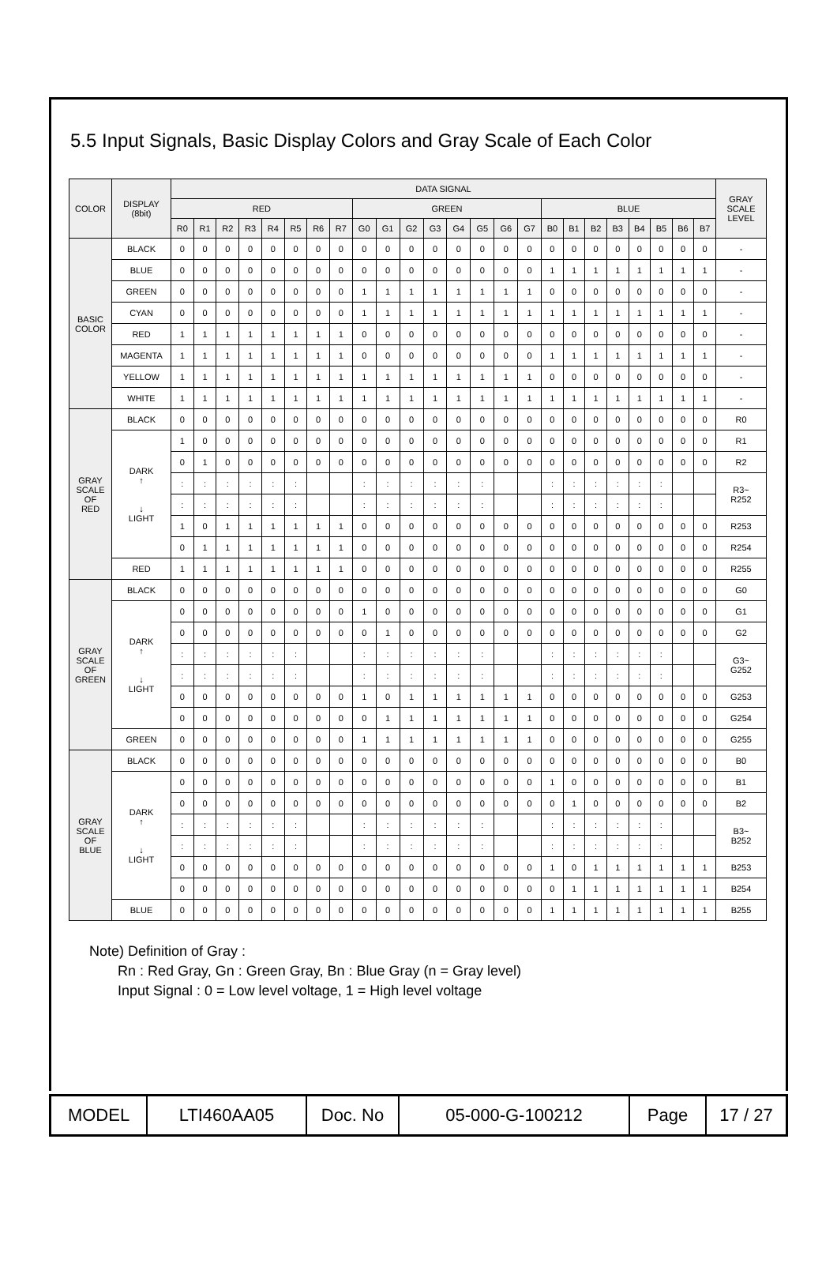5.5 Input Signals, Basic Display Colors and Gray Scale of Each Color
| COLOR | DISPLAY (8bit) | DATA SIGNAL | | | | | | | | | | | | | | | | | | | | | | | | GRAY SCALE LEVEL |
| | | RED | | | | | | | | GREEN | | | | | | | | BLUE | | | | | | | | |
| | | R0 | R1 | R2 | R3 | R4 | R5 | R6 | R7 | G0 | G1 | G2 | G3 | G4 | G5 | G6 | G7 | B0 | B1 | B2 | B3 | B4 | B5 | B6 | B7 | |
| BASIC COLOR | BLACK | 0 | 0 | 0 | 0 | 0 | 0 | 0 | 0 | 0 | 0 | 0 | 0 | 0 | 0 | 0 | 0 | 0 | 0 | 0 | 0 | 0 | 0 | 0 | 0 | - |
| | BLUE | 0 | 0 | 0 | 0 | 0 | 0 | 0 | 0 | 0 | 0 | 0 | 0 | 0 | 0 | 0 | 0 | 1 | 1 | 1 | 1 | 1 | 1 | 1 | 1 | - |
| | GREEN | 0 | 0 | 0 | 0 | 0 | 0 | 0 | 0 | 1 | 1 | 1 | 1 | 1 | 1 | 1 | 1 | 0 | 0 | 0 | 0 | 0 | 0 | 0 | 0 | - |
| | CYAN | 0 | 0 | 0 | 0 | 0 | 0 | 0 | 0 | 1 | 1 | 1 | 1 | 1 | 1 | 1 | 1 | 1 | 1 | 1 | 1 | 1 | 1 | 1 | 1 | - |
| | RED | 1 | 1 | 1 | 1 | 1 | 1 | 1 | 1 | 0 | 0 | 0 | 0 | 0 | 0 | 0 | 0 | 0 | 0 | 0 | 0 | 0 | 0 | 0 | 0 | - |
| | MAGENTA | 1 | 1 | 1 | 1 | 1 | 1 | 1 | 1 | 0 | 0 | 0 | 0 | 0 | 0 | 0 | 0 | 1 | 1 | 1 | 1 | 1 | 1 | 1 | 1 | - |
| | YELLOW | 1 | 1 | 1 | 1 | 1 | 1 | 1 | 1 | 1 | 1 | 1 | 1 | 1 | 1 | 1 | 1 | 0 | 0 | 0 | 0 | 0 | 0 | 0 | 0 | - |
| | WHITE | 1 | 1 | 1 | 1 | 1 | 1 | 1 | 1 | 1 | 1 | 1 | 1 | 1 | 1 | 1 | 1 | 1 | 1 | 1 | 1 | 1 | 1 | 1 | 1 | - |
| GRAY SCALE OF RED | BLACK | 0 | 0 | 0 | 0 | 0 | 0 | 0 | 0 | 0 | 0 | 0 | 0 | 0 | 0 | 0 | 0 | 0 | 0 | 0 | 0 | 0 | 0 | 0 | 0 | R0 |
| | DARK ↑ ↓ LIGHT | 1 | 0 | 0 | 0 | 0 | 0 | 0 | 0 | 0 | 0 | 0 | 0 | 0 | 0 | 0 | 0 | 0 | 0 | 0 | 0 | 0 | 0 | 0 | 0 | R1 |
| | | 0 | 1 | 0 | 0 | 0 | 0 | 0 | 0 | 0 | 0 | 0 | 0 | 0 | 0 | 0 | 0 | 0 | 0 | 0 | 0 | 0 | 0 | 0 | 0 | R2 |
| | | : | : | : | : | : | : | | | : | : | : | : | : | : | | | : | : | : | : | : | : | | | R3~ R252 |
| | | : | : | : | : | : | : | | | : | : | : | : | : | : | | | : | : | : | : | : | : | | | |
| | | 1 | 0 | 1 | 1 | 1 | 1 | 1 | 1 | 0 | 0 | 0 | 0 | 0 | 0 | 0 | 0 | 0 | 0 | 0 | 0 | 0 | 0 | 0 | 0 | R253 |
| | | 0 | 1 | 1 | 1 | 1 | 1 | 1 | 1 | 0 | 0 | 0 | 0 | 0 | 0 | 0 | 0 | 0 | 0 | 0 | 0 | 0 | 0 | 0 | 0 | R254 |
| | RED | 1 | 1 | 1 | 1 | 1 | 1 | 1 | 1 | 0 | 0 | 0 | 0 | 0 | 0 | 0 | 0 | 0 | 0 | 0 | 0 | 0 | 0 | 0 | 0 | R255 |
| GRAY SCALE OF GREEN | BLACK | 0 | 0 | 0 | 0 | 0 | 0 | 0 | 0 | 0 | 0 | 0 | 0 | 0 | 0 | 0 | 0 | 0 | 0 | 0 | 0 | 0 | 0 | 0 | 0 | G0 |
| | DARK ↑ ↓ LIGHT | 0 | 0 | 0 | 0 | 0 | 0 | 0 | 0 | 1 | 0 | 0 | 0 | 0 | 0 | 0 | 0 | 0 | 0 | 0 | 0 | 0 | 0 | 0 | 0 | G1 |
| | | 0 | 0 | 0 | 0 | 0 | 0 | 0 | 0 | 0 | 1 | 0 | 0 | 0 | 0 | 0 | 0 | 0 | 0 | 0 | 0 | 0 | 0 | 0 | 0 | G2 |
| | | : | : | : | : | : | : | | | : | : | : | : | : | : | | | : | : | : | : | : | : | | | G3~ G252 |
| | | : | : | : | : | : | : | | | : | : | : | : | : | : | | | : | : | : | : | : | : | | | |
| | | 0 | 0 | 0 | 0 | 0 | 0 | 0 | 0 | 1 | 0 | 1 | 1 | 1 | 1 | 1 | 1 | 0 | 0 | 0 | 0 | 0 | 0 | 0 | 0 | G253 |
| | | 0 | 0 | 0 | 0 | 0 | 0 | 0 | 0 | 0 | 1 | 1 | 1 | 1 | 1 | 1 | 1 | 0 | 0 | 0 | 0 | 0 | 0 | 0 | 0 | G254 |
| | GREEN | 0 | 0 | 0 | 0 | 0 | 0 | 0 | 0 | 1 | 1 | 1 | 1 | 1 | 1 | 1 | 1 | 0 | 0 | 0 | 0 | 0 | 0 | 0 | 0 | G255 |
| GRAY SCALE OF BLUE | BLACK | 0 | 0 | 0 | 0 | 0 | 0 | 0 | 0 | 0 | 0 | 0 | 0 | 0 | 0 | 0 | 0 | 0 | 0 | 0 | 0 | 0 | 0 | 0 | 0 | B0 |
| | DARK ↑ ↓ LIGHT | 0 | 0 | 0 | 0 | 0 | 0 | 0 | 0 | 0 | 0 | 0 | 0 | 0 | 0 | 0 | 0 | 1 | 0 | 0 | 0 | 0 | 0 | 0 | 0 | B1 |
| | | 0 | 0 | 0 | 0 | 0 | 0 | 0 | 0 | 0 | 0 | 0 | 0 | 0 | 0 | 0 | 0 | 0 | 1 | 0 | 0 | 0 | 0 | 0 | 0 | B2 |
| | | : | : | : | : | : | : | | | : | : | : | : | : | : | | | : | : | : | : | : | : | | | B3~ B252 |
| | | : | : | : | : | : | : | | | : | : | : | : | : | : | | | : | : | : | : | : | : | | | |
| | | 0 | 0 | 0 | 0 | 0 | 0 | 0 | 0 | 0 | 0 | 0 | 0 | 0 | 0 | 0 | 0 | 1 | 0 | 1 | 1 | 1 | 1 | 1 | 1 | B253 |
| | | 0 | 0 | 0 | 0 | 0 | 0 | 0 | 0 | 0 | 0 | 0 | 0 | 0 | 0 | 0 | 0 | 0 | 1 | 1 | 1 | 1 | 1 | 1 | 1 | B254 |
| | BLUE | 0 | 0 | 0 | 0 | 0 | 0 | 0 | 0 | 0 | 0 | 0 | 0 | 0 | 0 | 0 | 0 | 1 | 1 | 1 | 1 | 1 | 1 | 1 | 1 | B255 |
Note) Definition of Gray :
Rn : Red Gray, Gn : Green Gray, Bn : Blue Gray (n = Gray level)
Input Signal : 0 = Low level voltage, 1 = High level voltage
| MODEL | LTI460AA05 | Doc. No | 05-000-G-100212 | Page | 17 / 27 |